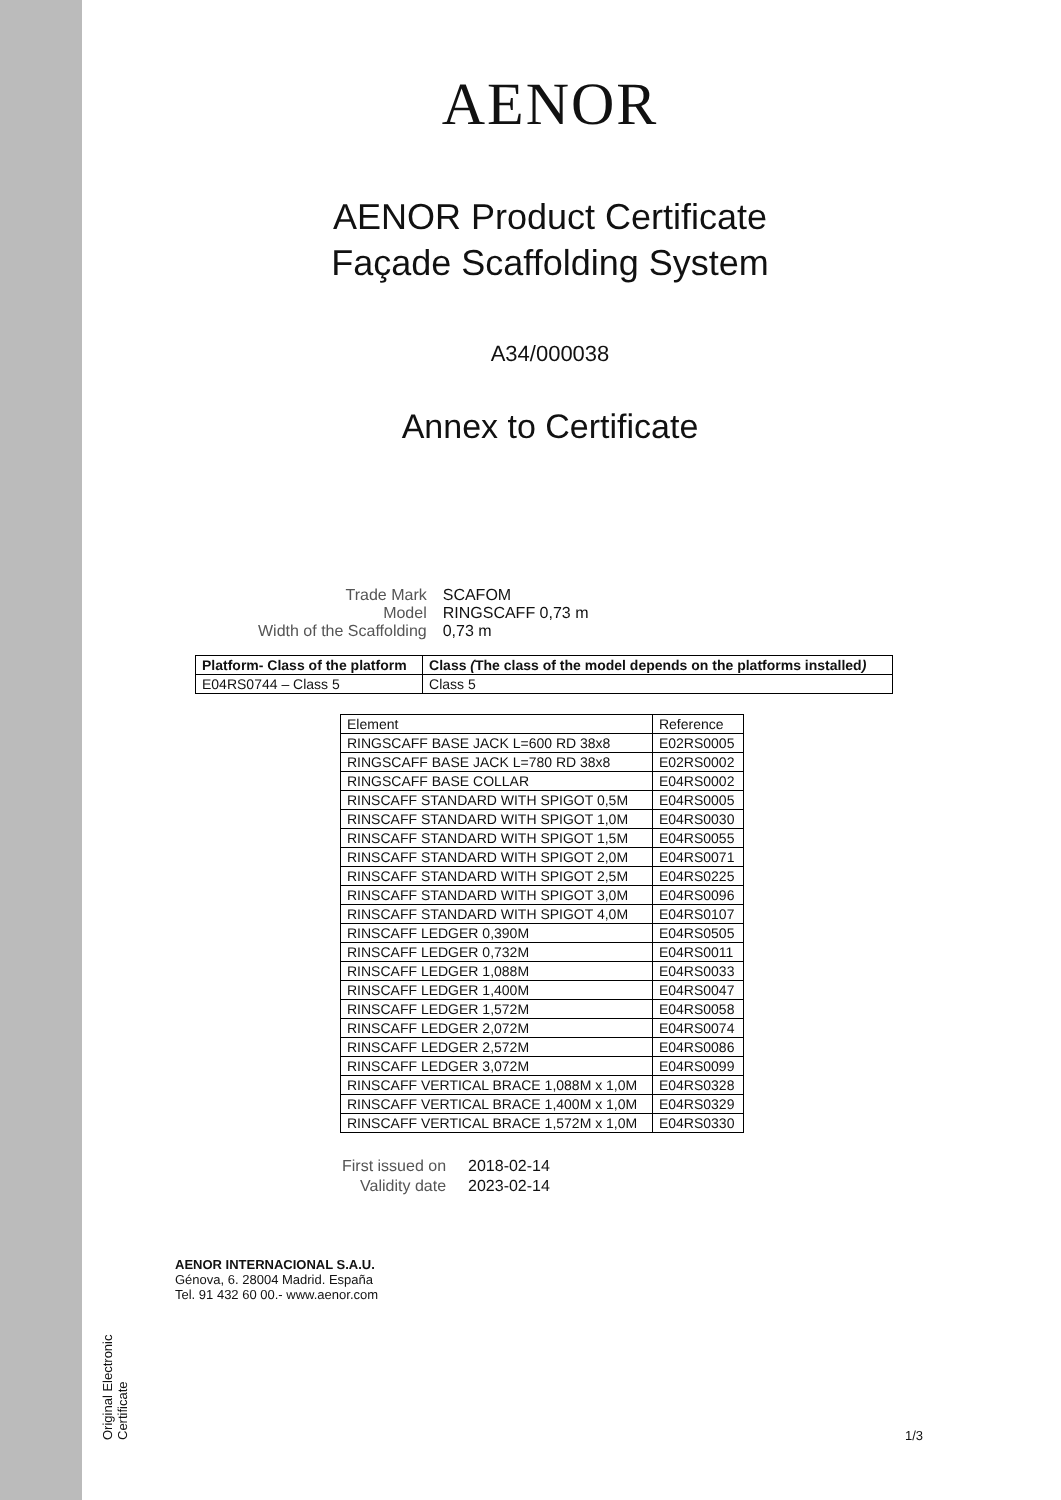Original Electronic Certificate
AENOR
AENOR Product Certificate
Façade Scaffolding System
A34/000038
Annex to Certificate
| Trade Mark | SCAFOM |
| Model | RINGSCAFF 0,73 m |
| Width of the Scaffolding | 0,73 m |
| Platform- Class of the platform | Class ( The class of the model depends on the platforms installed ) |
| --- | --- |
| E04RS0744 – Class 5 | Class 5 |
| Element | Reference |
| --- | --- |
| RINGSCAFF BASE JACK L=600 RD 38x8 | E02RS0005 |
| RINGSCAFF BASE JACK L=780 RD 38x8 | E02RS0002 |
| RINGSCAFF BASE COLLAR | E04RS0002 |
| RINSCAFF STANDARD WITH SPIGOT 0,5M | E04RS0005 |
| RINSCAFF STANDARD WITH SPIGOT 1,0M | E04RS0030 |
| RINSCAFF STANDARD WITH SPIGOT 1,5M | E04RS0055 |
| RINSCAFF STANDARD WITH SPIGOT 2,0M | E04RS0071 |
| RINSCAFF STANDARD WITH SPIGOT 2,5M | E04RS0225 |
| RINSCAFF STANDARD WITH SPIGOT 3,0M | E04RS0096 |
| RINSCAFF STANDARD WITH SPIGOT 4,0M | E04RS0107 |
| RINSCAFF LEDGER 0,390M | E04RS0505 |
| RINSCAFF LEDGER 0,732M | E04RS0011 |
| RINSCAFF LEDGER 1,088M | E04RS0033 |
| RINSCAFF LEDGER 1,400M | E04RS0047 |
| RINSCAFF LEDGER 1,572M | E04RS0058 |
| RINSCAFF LEDGER 2,072M | E04RS0074 |
| RINSCAFF LEDGER 2,572M | E04RS0086 |
| RINSCAFF LEDGER 3,072M | E04RS0099 |
| RINSCAFF VERTICAL BRACE 1,088M x 1,0M | E04RS0328 |
| RINSCAFF VERTICAL BRACE 1,400M x 1,0M | E04RS0329 |
| RINSCAFF VERTICAL BRACE 1,572M x 1,0M | E04RS0330 |
| First issued on | 2018-02-14 |
| Validity date | 2023-02-14 |
AENOR INTERNACIONAL S.A.U.
Génova, 6. 28004 Madrid. España
Tel. 91 432 60 00.- www.aenor.com
1/3